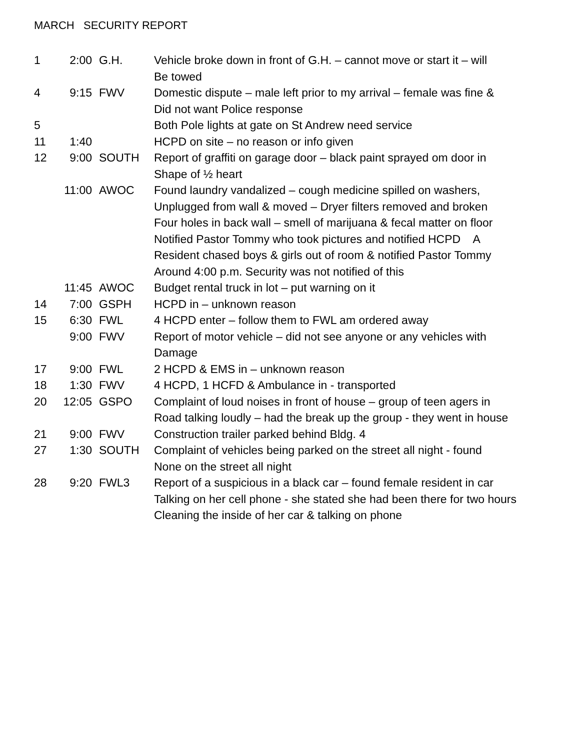MARCH SECURITY REPORT
1 2:00 G.H. Vehicle broke down in front of G.H. – cannot move or start it – will
Be towed
4 9:15 FWV Domestic dispute – male left prior to my arrival – female was fine &
Did not want Police response
5 Both Pole lights at gate on St Andrew need service
11 1:40 HCPD on site – no reason or info given
12 9:00 SOUTH Report of graffiti on garage door – black paint sprayed om door in
Shape of ½ heart
11:00 AWOC Found laundry vandalized – cough medicine spilled on washers,
Unplugged from wall & moved – Dryer filters removed and broken
Four holes in back wall – smell of marijuana & fecal matter on floor
Notified Pastor Tommy who took pictures and notified HCPD A
Resident chased boys & girls out of room & notified Pastor Tommy
Around 4:00 p.m. Security was not notified of this
11:45 AWOC Budget rental truck in lot – put warning on it
14 7:00 GSPH HCPD in – unknown reason
15 6:30 FWL 4 HCPD enter – follow them to FWL am ordered away
9:00 FWV Report of motor vehicle – did not see anyone or any vehicles with
Damage
17 9:00 FWL 2 HCPD & EMS in – unknown reason
18 1:30 FWV 4 HCPD, 1 HCFD & Ambulance in - transported
20 12:05 GSPO Complaint of loud noises in front of house – group of teen agers in
Road talking loudly – had the break up the group - they went in house
21 9:00 FWV Construction trailer parked behind Bldg. 4
27 1:30 SOUTH Complaint of vehicles being parked on the street all night - found
None on the street all night
28 9:20 FWL3 Report of a suspicious in a black car – found female resident in car
Talking on her cell phone - she stated she had been there for two hours
Cleaning the inside of her car & talking on phone